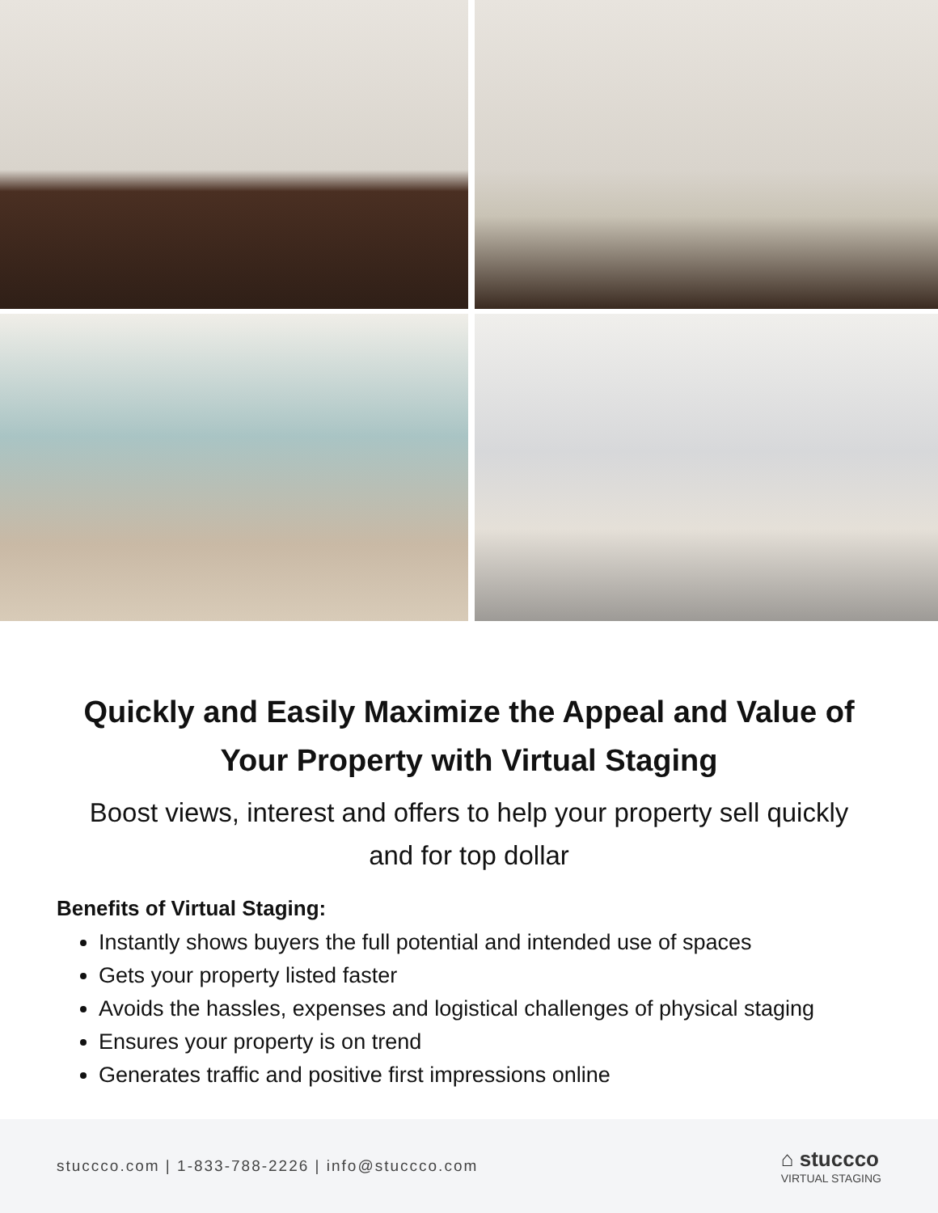Quickly and Easily Maximize the Appeal and Value of Your Property with Virtual Staging
Boost views, interest and offers to help your property sell quickly and for top dollar
Benefits of Virtual Staging:
Instantly shows buyers the full potential and intended use of spaces
Gets your property listed faster
Avoids the hassles, expenses and logistical challenges of physical staging
Ensures your property is on trend
Generates traffic and positive first impressions online
stuccco.com | 1-833-788-2226 | info@stuccco.com
⌂ stuccco
VIRTUAL STAGING